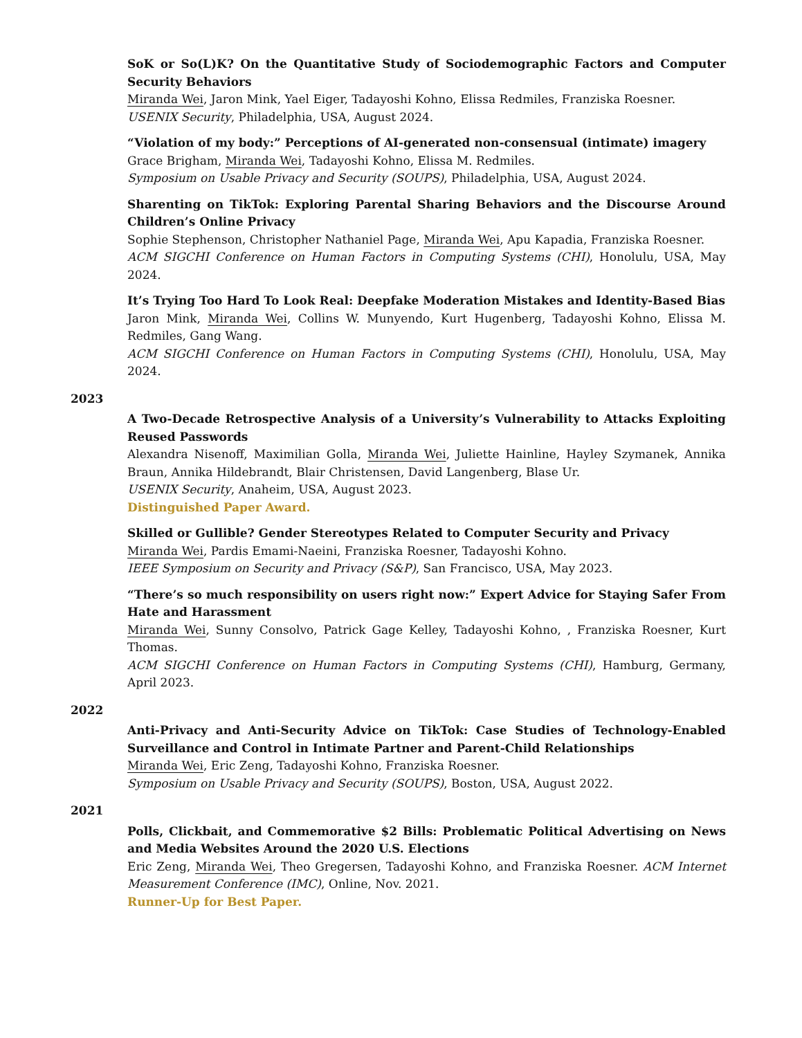SoK or So(L)K? On the Quantitative Study of Sociodemographic Factors and Computer Security Behaviors
Miranda Wei, Jaron Mink, Yael Eiger, Tadayoshi Kohno, Elissa Redmiles, Franziska Roesner.
USENIX Security, Philadelphia, USA, August 2024.
“Violation of my body:” Perceptions of AI-generated non-consensual (intimate) imagery
Grace Brigham, Miranda Wei, Tadayoshi Kohno, Elissa M. Redmiles.
Symposium on Usable Privacy and Security (SOUPS), Philadelphia, USA, August 2024.
Sharenting on TikTok: Exploring Parental Sharing Behaviors and the Discourse Around Children’s Online Privacy
Sophie Stephenson, Christopher Nathaniel Page, Miranda Wei, Apu Kapadia, Franziska Roesner.
ACM SIGCHI Conference on Human Factors in Computing Systems (CHI), Honolulu, USA, May 2024.
It’s Trying Too Hard To Look Real: Deepfake Moderation Mistakes and Identity-Based Bias
Jaron Mink, Miranda Wei, Collins W. Munyendo, Kurt Hugenberg, Tadayoshi Kohno, Elissa M. Redmiles, Gang Wang.
ACM SIGCHI Conference on Human Factors in Computing Systems (CHI), Honolulu, USA, May 2024.
2023
A Two-Decade Retrospective Analysis of a University’s Vulnerability to Attacks Exploiting Reused Passwords
Alexandra Nisenoff, Maximilian Golla, Miranda Wei, Juliette Hainline, Hayley Szymanek, Annika Braun, Annika Hildebrandt, Blair Christensen, David Langenberg, Blase Ur.
USENIX Security, Anaheim, USA, August 2023.
Distinguished Paper Award.
Skilled or Gullible? Gender Stereotypes Related to Computer Security and Privacy
Miranda Wei, Pardis Emami-Naeini, Franziska Roesner, Tadayoshi Kohno.
IEEE Symposium on Security and Privacy (S&P), San Francisco, USA, May 2023.
“There’s so much responsibility on users right now:” Expert Advice for Staying Safer From Hate and Harassment
Miranda Wei, Sunny Consolvo, Patrick Gage Kelley, Tadayoshi Kohno, , Franziska Roesner, Kurt Thomas.
ACM SIGCHI Conference on Human Factors in Computing Systems (CHI), Hamburg, Germany, April 2023.
2022
Anti-Privacy and Anti-Security Advice on TikTok: Case Studies of Technology-Enabled Surveillance and Control in Intimate Partner and Parent-Child Relationships
Miranda Wei, Eric Zeng, Tadayoshi Kohno, Franziska Roesner.
Symposium on Usable Privacy and Security (SOUPS), Boston, USA, August 2022.
2021
Polls, Clickbait, and Commemorative $2 Bills: Problematic Political Advertising on News and Media Websites Around the 2020 U.S. Elections
Eric Zeng, Miranda Wei, Theo Gregersen, Tadayoshi Kohno, and Franziska Roesner. ACM Internet Measurement Conference (IMC), Online, Nov. 2021.
Runner-Up for Best Paper.